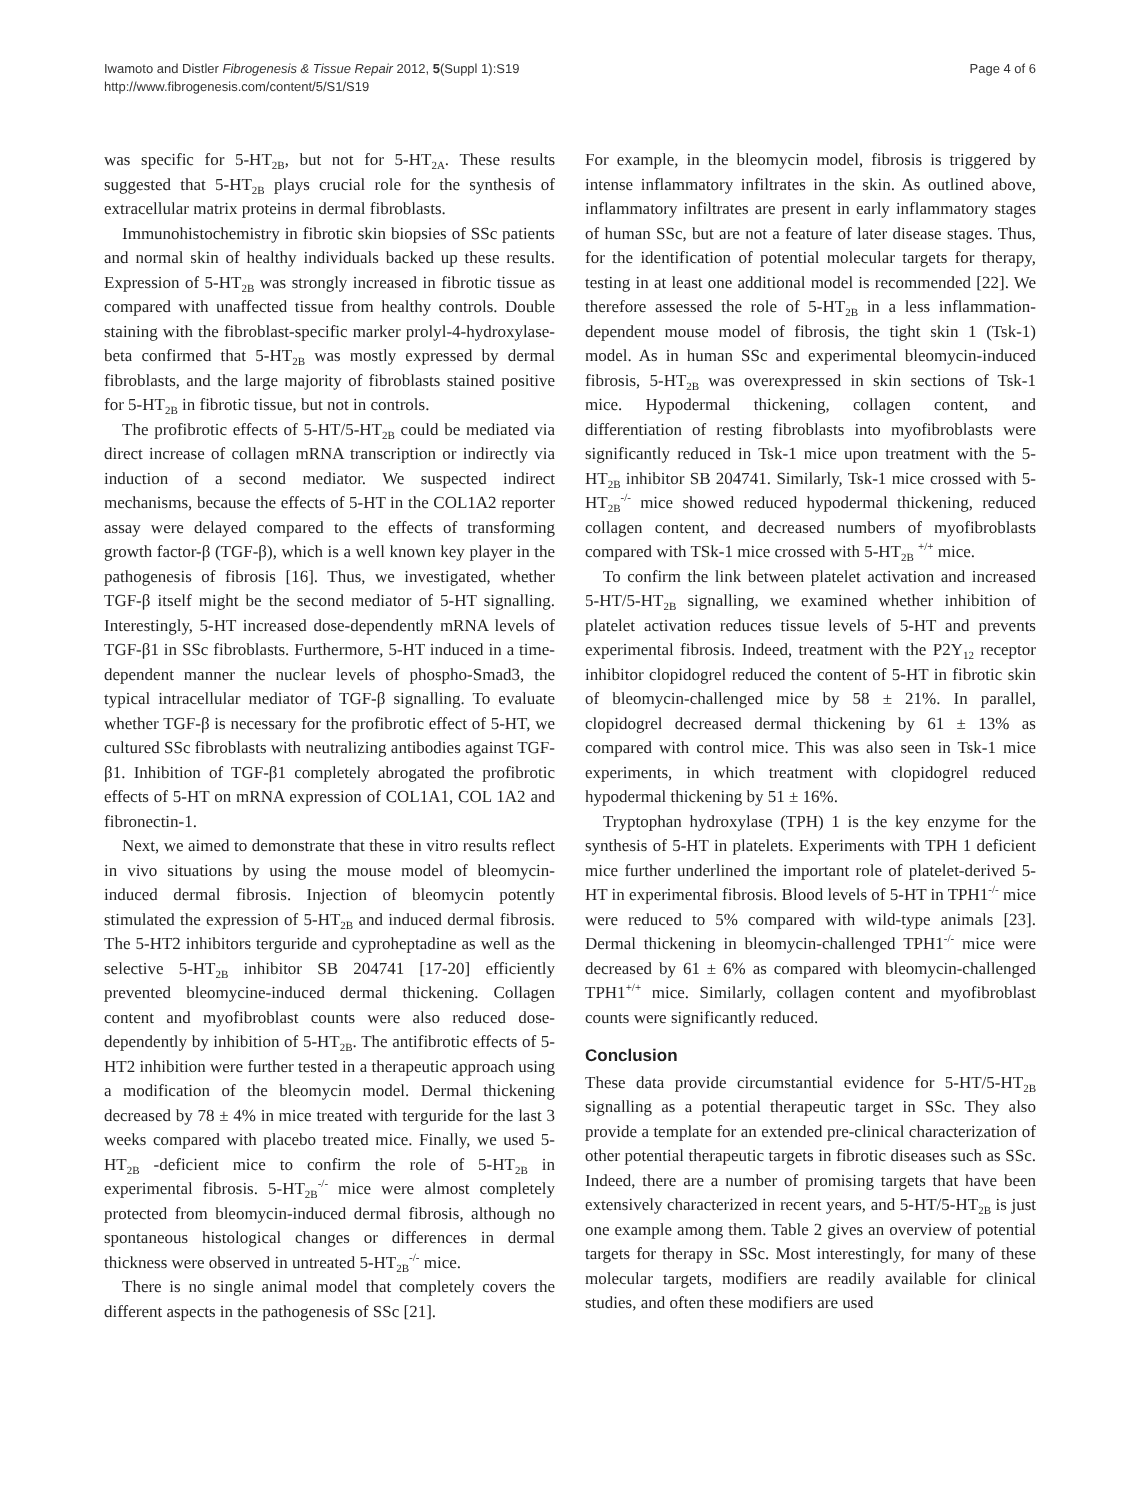Iwamoto and Distler Fibrogenesis & Tissue Repair 2012, 5(Suppl 1):S19
http://www.fibrogenesis.com/content/5/S1/S19
Page 4 of 6
was specific for 5-HT<sub>2B</sub>, but not for 5-HT<sub>2A</sub>. These results suggested that 5-HT<sub>2B</sub> plays crucial role for the synthesis of extracellular matrix proteins in dermal fibroblasts.
Immunohistochemistry in fibrotic skin biopsies of SSc patients and normal skin of healthy individuals backed up these results. Expression of 5-HT<sub>2B</sub> was strongly increased in fibrotic tissue as compared with unaffected tissue from healthy controls. Double staining with the fibroblast-specific marker prolyl-4-hydroxylase-beta confirmed that 5-HT<sub>2B</sub> was mostly expressed by dermal fibroblasts, and the large majority of fibroblasts stained positive for 5-HT<sub>2B</sub> in fibrotic tissue, but not in controls.
The profibrotic effects of 5-HT/5-HT<sub>2B</sub> could be mediated via direct increase of collagen mRNA transcription or indirectly via induction of a second mediator. We suspected indirect mechanisms, because the effects of 5-HT in the COL1A2 reporter assay were delayed compared to the effects of transforming growth factor-β (TGF-β), which is a well known key player in the pathogenesis of fibrosis [16]. Thus, we investigated, whether TGF-β itself might be the second mediator of 5-HT signalling. Interestingly, 5-HT increased dose-dependently mRNA levels of TGF-β1 in SSc fibroblasts. Furthermore, 5-HT induced in a time-dependent manner the nuclear levels of phospho-Smad3, the typical intracellular mediator of TGF-β signalling. To evaluate whether TGF-β is necessary for the profibrotic effect of 5-HT, we cultured SSc fibroblasts with neutralizing antibodies against TGF-β1. Inhibition of TGF-β1 completely abrogated the profibrotic effects of 5-HT on mRNA expression of COL1A1, COL 1A2 and fibronectin-1.
Next, we aimed to demonstrate that these in vitro results reflect in vivo situations by using the mouse model of bleomycin-induced dermal fibrosis. Injection of bleomycin potently stimulated the expression of 5-HT<sub>2B</sub> and induced dermal fibrosis. The 5-HT2 inhibitors terguride and cyproheptadine as well as the selective 5-HT<sub>2B</sub> inhibitor SB 204741 [17-20] efficiently prevented bleomycine-induced dermal thickening. Collagen content and myofibroblast counts were also reduced dose-dependently by inhibition of 5-HT<sub>2B</sub>. The antifibrotic effects of 5-HT2 inhibition were further tested in a therapeutic approach using a modification of the bleomycin model. Dermal thickening decreased by 78 ± 4% in mice treated with terguride for the last 3 weeks compared with placebo treated mice. Finally, we used 5-HT<sub>2B</sub> -deficient mice to confirm the role of 5-HT<sub>2B</sub> in experimental fibrosis. 5-HT<sub>2B</sub><sup>-/-</sup> mice were almost completely protected from bleomycin-induced dermal fibrosis, although no spontaneous histological changes or differences in dermal thickness were observed in untreated 5-HT<sub>2B</sub><sup>-/-</sup> mice.
There is no single animal model that completely covers the different aspects in the pathogenesis of SSc [21].
For example, in the bleomycin model, fibrosis is triggered by intense inflammatory infiltrates in the skin. As outlined above, inflammatory infiltrates are present in early inflammatory stages of human SSc, but are not a feature of later disease stages. Thus, for the identification of potential molecular targets for therapy, testing in at least one additional model is recommended [22]. We therefore assessed the role of 5-HT<sub>2B</sub> in a less inflammation-dependent mouse model of fibrosis, the tight skin 1 (Tsk-1) model. As in human SSc and experimental bleomycin-induced fibrosis, 5-HT<sub>2B</sub> was overexpressed in skin sections of Tsk-1 mice. Hypodermal thickening, collagen content, and differentiation of resting fibroblasts into myofibroblasts were significantly reduced in Tsk-1 mice upon treatment with the 5-HT<sub>2B</sub> inhibitor SB 204741. Similarly, Tsk-1 mice crossed with 5-HT<sub>2B</sub><sup>-/-</sup> mice showed reduced hypodermal thickening, reduced collagen content, and decreased numbers of myofibroblasts compared with TSk-1 mice crossed with 5-HT<sub>2B</sub> <sup>+/+</sup> mice.
To confirm the link between platelet activation and increased 5-HT/5-HT<sub>2B</sub> signalling, we examined whether inhibition of platelet activation reduces tissue levels of 5-HT and prevents experimental fibrosis. Indeed, treatment with the P2Y<sub>12</sub> receptor inhibitor clopidogrel reduced the content of 5-HT in fibrotic skin of bleomycin-challenged mice by 58 ± 21%. In parallel, clopidogrel decreased dermal thickening by 61 ± 13% as compared with control mice. This was also seen in Tsk-1 mice experiments, in which treatment with clopidogrel reduced hypodermal thickening by 51 ± 16%.
Tryptophan hydroxylase (TPH) 1 is the key enzyme for the synthesis of 5-HT in platelets. Experiments with TPH 1 deficient mice further underlined the important role of platelet-derived 5-HT in experimental fibrosis. Blood levels of 5-HT in TPH1<sup>-/-</sup> mice were reduced to 5% compared with wild-type animals [23]. Dermal thickening in bleomycin-challenged TPH1<sup>-/-</sup> mice were decreased by 61 ± 6% as compared with bleomycin-challenged TPH1<sup>+/+</sup> mice. Similarly, collagen content and myofibroblast counts were significantly reduced.
Conclusion
These data provide circumstantial evidence for 5-HT/5-HT<sub>2B</sub> signalling as a potential therapeutic target in SSc. They also provide a template for an extended pre-clinical characterization of other potential therapeutic targets in fibrotic diseases such as SSc. Indeed, there are a number of promising targets that have been extensively characterized in recent years, and 5-HT/5-HT<sub>2B</sub> is just one example among them. Table 2 gives an overview of potential targets for therapy in SSc. Most interestingly, for many of these molecular targets, modifiers are readily available for clinical studies, and often these modifiers are used